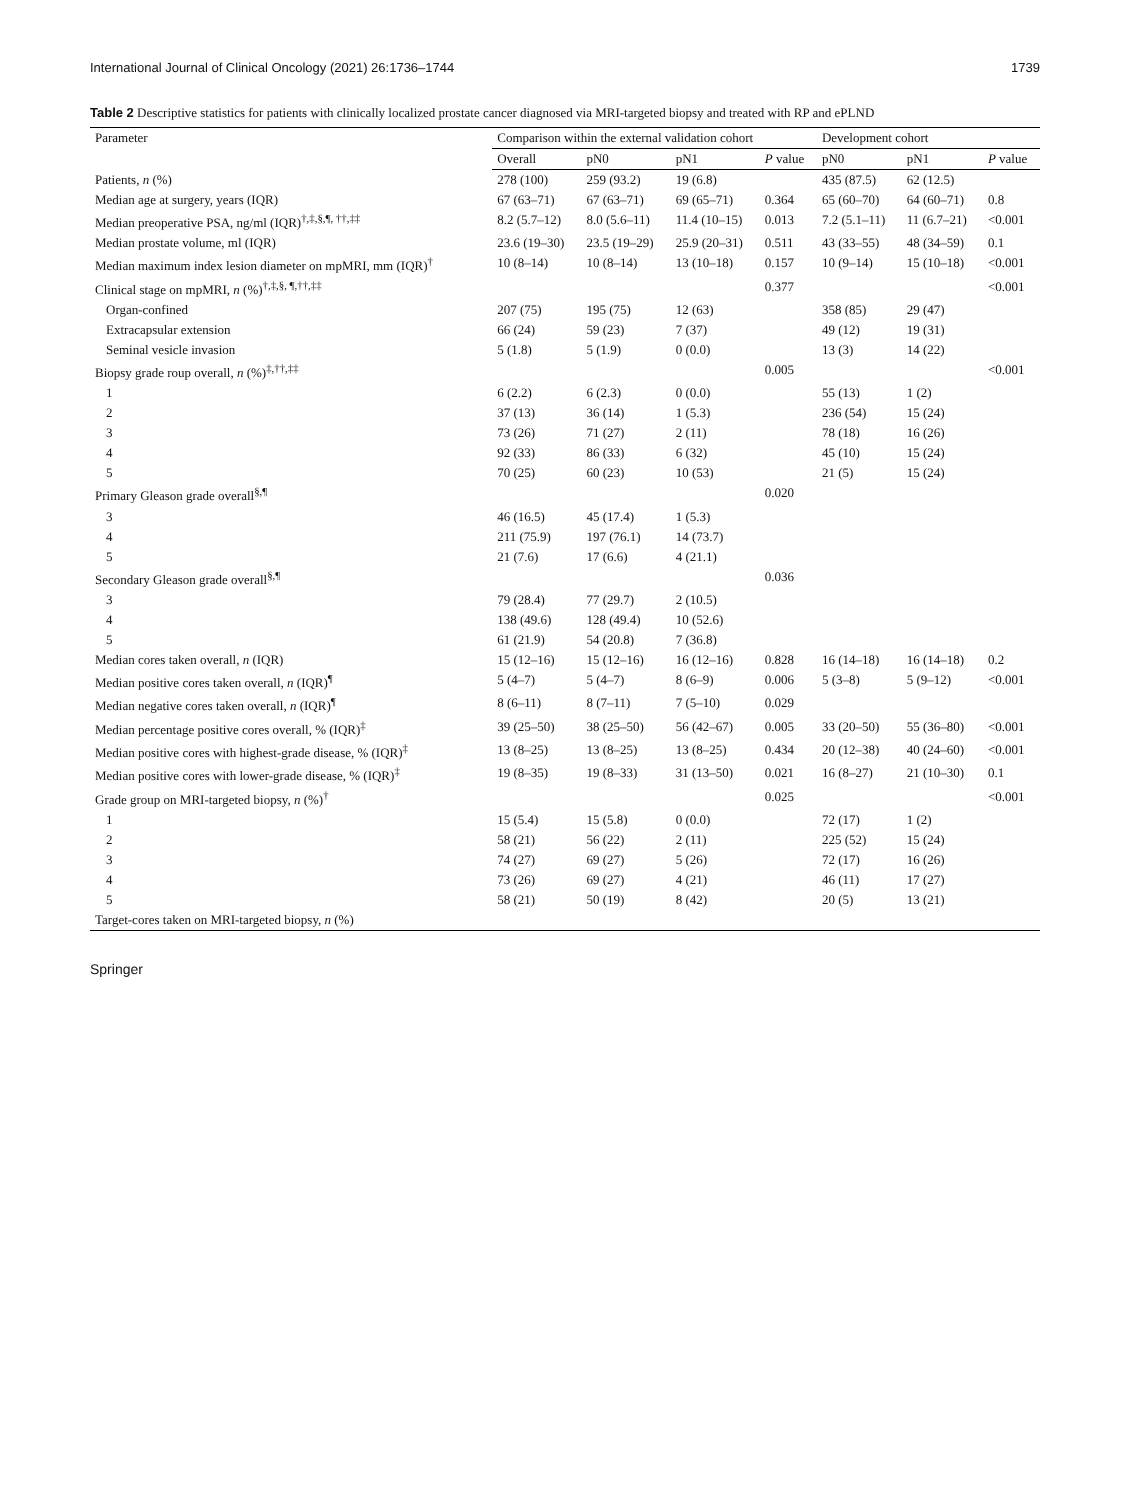International Journal of Clinical Oncology (2021) 26:1736–1744 1739
Table 2 Descriptive statistics for patients with clinically localized prostate cancer diagnosed via MRI-targeted biopsy and treated with RP and ePLND
| Parameter | Comparison within the external validation cohort | | | | Development cohort | | |
| --- | --- | --- | --- | --- | --- | --- | --- |
| | Overall | pN0 | pN1 | P value | pN0 | pN1 | P value |
| Patients, n (%) | 278 (100) | 259 (93.2) | 19 (6.8) | | 435 (87.5) | 62 (12.5) | |
| Median age at surgery, years (IQR) | 67 (63–71) | 67 (63–71) | 69 (65–71) | 0.364 | 65 (60–70) | 64 (60–71) | 0.8 |
| Median preoperative PSA, ng/ml (IQR)<sup>†,‡,§,¶, ††,‡‡</sup> | 8.2 (5.7–12) | 8.0 (5.6–11) | 11.4 (10–15) | 0.013 | 7.2 (5.1–11) | 11 (6.7–21) | <0.001 |
| Median prostate volume, ml (IQR) | 23.6 (19–30) | 23.5 (19–29) | 25.9 (20–31) | 0.511 | 43 (33–55) | 48 (34–59) | 0.1 |
| Median maximum index lesion diameter on mpMRI, mm (IQR)<sup>†</sup> | 10 (8–14) | 10 (8–14) | 13 (10–18) | 0.157 | 10 (9–14) | 15 (10–18) | <0.001 |
| Clinical stage on mpMRI, n (%)<sup>†,‡,§, ¶,††,‡‡</sup> | | | | 0.377 | | | <0.001 |
| Organ-confined | 207 (75) | 195 (75) | 12 (63) | | 358 (85) | 29 (47) | |
| Extracapsular extension | 66 (24) | 59 (23) | 7 (37) | | 49 (12) | 19 (31) | |
| Seminal vesicle invasion | 5 (1.8) | 5 (1.9) | 0 (0.0) | | 13 (3) | 14 (22) | |
| Biopsy grade roup overall, n (%)<sup>‡,††,‡‡</sup> | | | | 0.005 | | | <0.001 |
| 1 | 6 (2.2) | 6 (2.3) | 0 (0.0) | | 55 (13) | 1 (2) | |
| 2 | 37 (13) | 36 (14) | 1 (5.3) | | 236 (54) | 15 (24) | |
| 3 | 73 (26) | 71 (27) | 2 (11) | | 78 (18) | 16 (26) | |
| 4 | 92 (33) | 86 (33) | 6 (32) | | 45 (10) | 15 (24) | |
| 5 | 70 (25) | 60 (23) | 10 (53) | | 21 (5) | 15 (24) | |
| Primary Gleason grade overall<sup>§,¶</sup> | | | | 0.020 | | | |
| 3 | 46 (16.5) | 45 (17.4) | 1 (5.3) | | | | |
| 4 | 211 (75.9) | 197 (76.1) | 14 (73.7) | | | | |
| 5 | 21 (7.6) | 17 (6.6) | 4 (21.1) | | | | |
| Secondary Gleason grade overall<sup>§,¶</sup> | | | | 0.036 | | | |
| 3 | 79 (28.4) | 77 (29.7) | 2 (10.5) | | | | |
| 4 | 138 (49.6) | 128 (49.4) | 10 (52.6) | | | | |
| 5 | 61 (21.9) | 54 (20.8) | 7 (36.8) | | | | |
| Median cores taken overall, n (IQR) | 15 (12–16) | 15 (12–16) | 16 (12–16) | 0.828 | 16 (14–18) | 16 (14–18) | 0.2 |
| Median positive cores taken overall, n (IQR)<sup>¶</sup> | 5 (4–7) | 5 (4–7) | 8 (6–9) | 0.006 | 5 (3–8) | 5 (9–12) | <0.001 |
| Median negative cores taken overall, n (IQR)<sup>¶</sup> | 8 (6–11) | 8 (7–11) | 7 (5–10) | 0.029 | | | |
| Median percentage positive cores overall, % (IQR)<sup>‡</sup> | 39 (25–50) | 38 (25–50) | 56 (42–67) | 0.005 | 33 (20–50) | 55 (36–80) | <0.001 |
| Median positive cores with highest-grade disease, % (IQR)<sup>‡</sup> | 13 (8–25) | 13 (8–25) | 13 (8–25) | 0.434 | 20 (12–38) | 40 (24–60) | <0.001 |
| Median positive cores with lower-grade disease, % (IQR)<sup>‡</sup> | 19 (8–35) | 19 (8–33) | 31 (13–50) | 0.021 | 16 (8–27) | 21 (10–30) | 0.1 |
| Grade group on MRI-targeted biopsy, n (%)<sup>†</sup> | | | | 0.025 | | | <0.001 |
| 1 | 15 (5.4) | 15 (5.8) | 0 (0.0) | | 72 (17) | 1 (2) | |
| 2 | 58 (21) | 56 (22) | 2 (11) | | 225 (52) | 15 (24) | |
| 3 | 74 (27) | 69 (27) | 5 (26) | | 72 (17) | 16 (26) | |
| 4 | 73 (26) | 69 (27) | 4 (21) | | 46 (11) | 17 (27) | |
| 5 | 58 (21) | 50 (19) | 8 (42) | | 20 (5) | 13 (21) | |
| Target-cores taken on MRI-targeted biopsy, n (%) | | | | | | | |
Springer